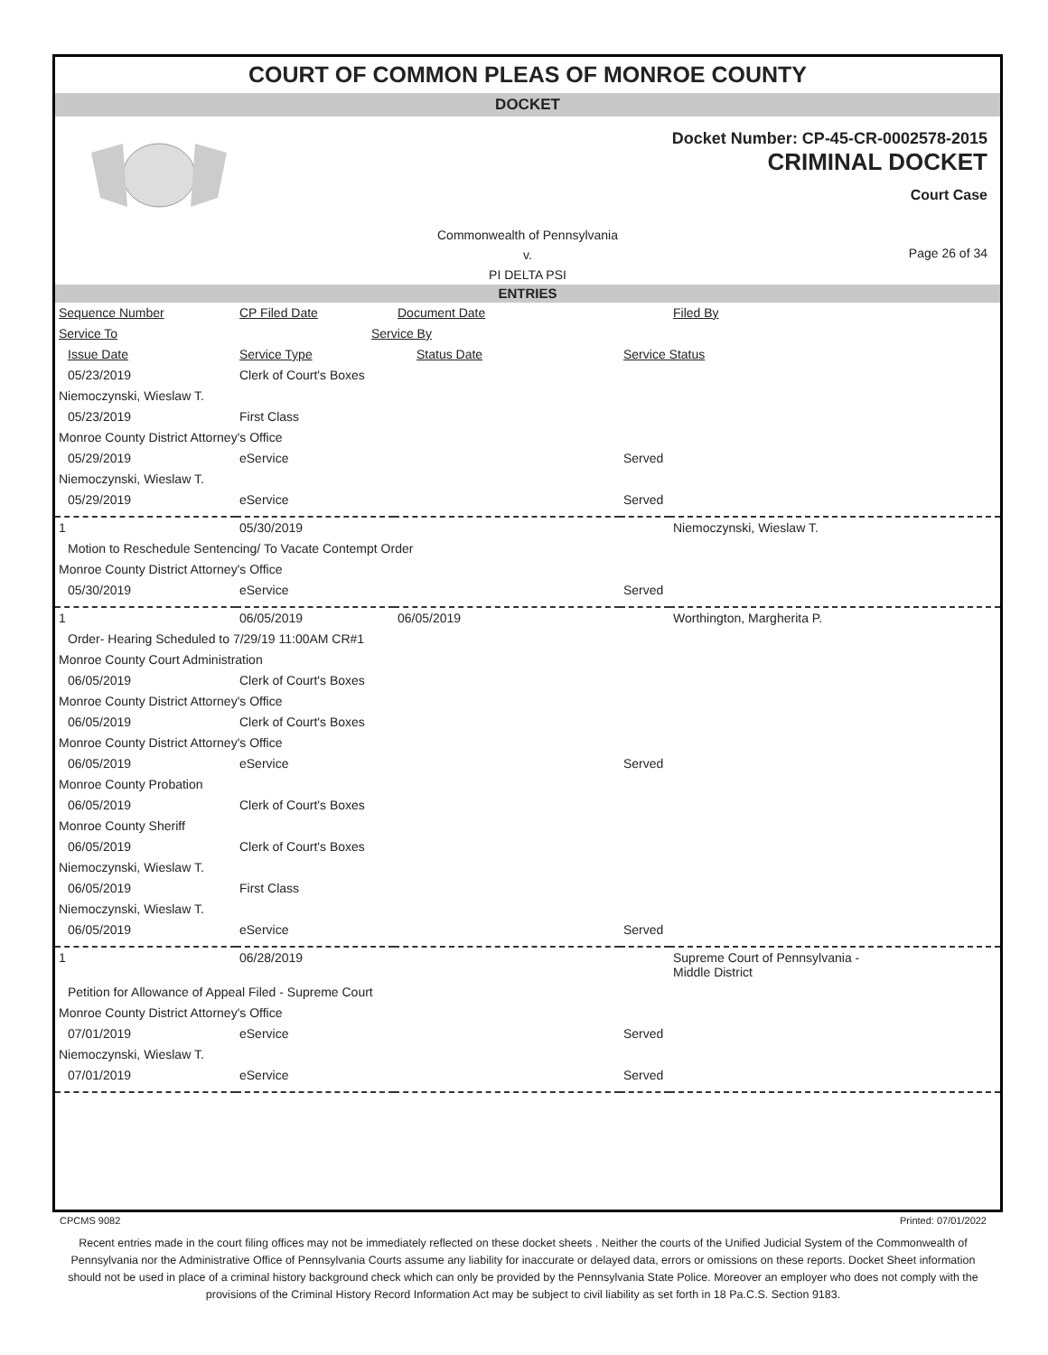COURT OF COMMON PLEAS OF MONROE COUNTY
DOCKET
Docket Number: CP-45-CR-0002578-2015
CRIMINAL DOCKET
Court Case
Commonwealth of Pennsylvania
v.
PI DELTA PSI
Page 26 of 34
ENTRIES
| Sequence Number | CP Filed Date | Document Date | | Filed By |
| --- | --- | --- | --- | --- |
| Service To | Service By | | | |
| Issue Date | Service Type | Status Date | Service Status | |
| 05/23/2019 | Clerk of Court's Boxes | | | |
| Niemoczynski, Wieslaw T. | | | | |
| 05/23/2019 | First Class | | | |
| Monroe County District Attorney's Office | | | | |
| 05/29/2019 | eService | | Served | |
| Niemoczynski, Wieslaw T. | | | | |
| 05/29/2019 | eService | | Served | |
| 1 | 05/30/2019 | | | Niemoczynski, Wieslaw T. |
| Motion to Reschedule Sentencing/ To Vacate Contempt Order | | | | |
| Monroe County District Attorney's Office | | | | |
| 05/30/2019 | eService | | Served | |
| 1 | 06/05/2019 | 06/05/2019 | | Worthington, Margherita P. |
| Order- Hearing Scheduled to 7/29/19 11:00AM CR#1 | | | | |
| Monroe County Court Administration | | | | |
| 06/05/2019 | Clerk of Court's Boxes | | | |
| Monroe County District Attorney's Office | | | | |
| 06/05/2019 | Clerk of Court's Boxes | | | |
| Monroe County District Attorney's Office | | | | |
| 06/05/2019 | eService | | Served | |
| Monroe County Probation | | | | |
| 06/05/2019 | Clerk of Court's Boxes | | | |
| Monroe County Sheriff | | | | |
| 06/05/2019 | Clerk of Court's Boxes | | | |
| Niemoczynski, Wieslaw T. | | | | |
| 06/05/2019 | First Class | | | |
| Niemoczynski, Wieslaw T. | | | | |
| 06/05/2019 | eService | | Served | |
| 1 | 06/28/2019 | | | Supreme Court of Pennsylvania - Middle District |
| Petition for Allowance of Appeal Filed - Supreme Court | | | | |
| Monroe County District Attorney's Office | | | | |
| 07/01/2019 | eService | | Served | |
| Niemoczynski, Wieslaw T. | | | | |
| 07/01/2019 | eService | | Served | |
CPCMS 9082 Printed: 07/01/2022
Recent entries made in the court filing offices may not be immediately reflected on these docket sheets . Neither the courts of the Unified Judicial System of the Commonwealth of Pennsylvania nor the Administrative Office of Pennsylvania Courts assume any liability for inaccurate or delayed data, errors or omissions on these reports. Docket Sheet information should not be used in place of a criminal history background check which can only be provided by the Pennsylvania State Police. Moreover an employer who does not comply with the provisions of the Criminal History Record Information Act may be subject to civil liability as set forth in 18 Pa.C.S. Section 9183.